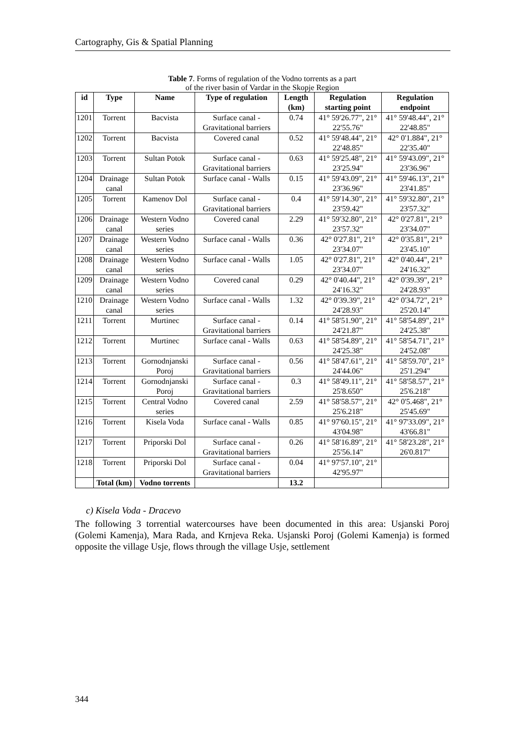Cartography, Gis & Spatial Planning
Table 7. Forms of regulation of the Vodno torrents as a part
of the river basin of Vardar in the Skopje Region
| id | Type | Name | Type of regulation | Length (km) | Regulation starting point | Regulation endpoint |
| --- | --- | --- | --- | --- | --- | --- |
| 1201 | Torrent | Bacvista | Surface canal - Gravitational barriers | 0.74 | 41° 59'26.77", 21° 22'55.76" | 41° 59'48.44", 21° 22'48.85" |
| 1202 | Torrent | Bacvista | Covered canal | 0.52 | 41° 59'48.44", 21° 22'48.85" | 42° 0'1.884", 21° 22'35.40" |
| 1203 | Torrent | Sultan Potok | Surface canal - Gravitational barriers | 0.63 | 41° 59'25.48", 21° 23'25.94" | 41° 59'43.09", 21° 23'36.96" |
| 1204 | Drainage canal | Sultan Potok | Surface canal - Walls | 0.15 | 41° 59'43.09", 21° 23'36.96" | 41° 59'46.13", 21° 23'41.85" |
| 1205 | Torrent | Kamenov Dol | Surface canal - Gravitational barriers | 0.4 | 41° 59'14.30", 21° 23'59.42" | 41° 59'32.80", 21° 23'57.32" |
| 1206 | Drainage canal | Western Vodno series | Covered canal | 2.29 | 41° 59'32.80", 21° 23'57.32" | 42° 0'27.81", 21° 23'34.07" |
| 1207 | Drainage canal | Western Vodno series | Surface canal - Walls | 0.36 | 42° 0'27.81", 21° 23'34.07" | 42° 0'35.81", 21° 23'45.10" |
| 1208 | Drainage canal | Western Vodno series | Surface canal - Walls | 1.05 | 42° 0'27.81", 21° 23'34.07" | 42° 0'40.44", 21° 24'16.32" |
| 1209 | Drainage canal | Western Vodno series | Covered canal | 0.29 | 42° 0'40.44", 21° 24'16.32" | 42° 0'39.39", 21° 24'28.93" |
| 1210 | Drainage canal | Western Vodno series | Surface canal - Walls | 1.32 | 42° 0'39.39", 21° 24'28.93" | 42° 0'34.72", 21° 25'20.14" |
| 1211 | Torrent | Murtinec | Surface canal - Gravitational barriers | 0.14 | 41° 58'51.90", 21° 24'21.87" | 41° 58'54.89", 21° 24'25.38" |
| 1212 | Torrent | Murtinec | Surface canal - Walls | 0.63 | 41° 58'54.89", 21° 24'25.38" | 41° 58'54.71", 21° 24'52.08" |
| 1213 | Torrent | Gornodnjanski Poroj | Surface canal - Gravitational barriers | 0.56 | 41° 58'47.61", 21° 24'44.06" | 41° 58'59.70", 21° 25'1.294" |
| 1214 | Torrent | Gornodnjanski Poroj | Surface canal - Gravitational barriers | 0.3 | 41° 58'49.11", 21° 25'8.650" | 41° 58'58.57", 21° 25'6.218" |
| 1215 | Torrent | Central Vodno series | Covered canal | 2.59 | 41° 58'58.57", 21° 25'6.218" | 42° 0'5.468", 21° 25'45.69" |
| 1216 | Torrent | Kisela Voda | Surface canal - Walls | 0.85 | 41° 97'60.15", 21° 43'04.98" | 41° 97'33.09", 21° 43'66.81" |
| 1217 | Torrent | Priporski Dol | Surface canal - Gravitational barriers | 0.26 | 41° 58'16.89", 21° 25'56.14" | 41° 58'23.28", 21° 26'0.817" |
| 1218 | Torrent | Priporski Dol | Surface canal - Gravitational barriers | 0.04 | 41° 97'57.10", 21° 42'95.97" | |
| | Total (km) | Vodno torrents | | 13.2 | | |
c) Kisela Voda - Dracevo
The following 3 torrential watercourses have been documented in this area: Usjanski Poroj (Golemi Kamenja), Mara Rada, and Krnjeva Reka. Usjanski Poroj (Golemi Kamenja) is formed opposite the village Usje, flows through the village Usje, settlement
344